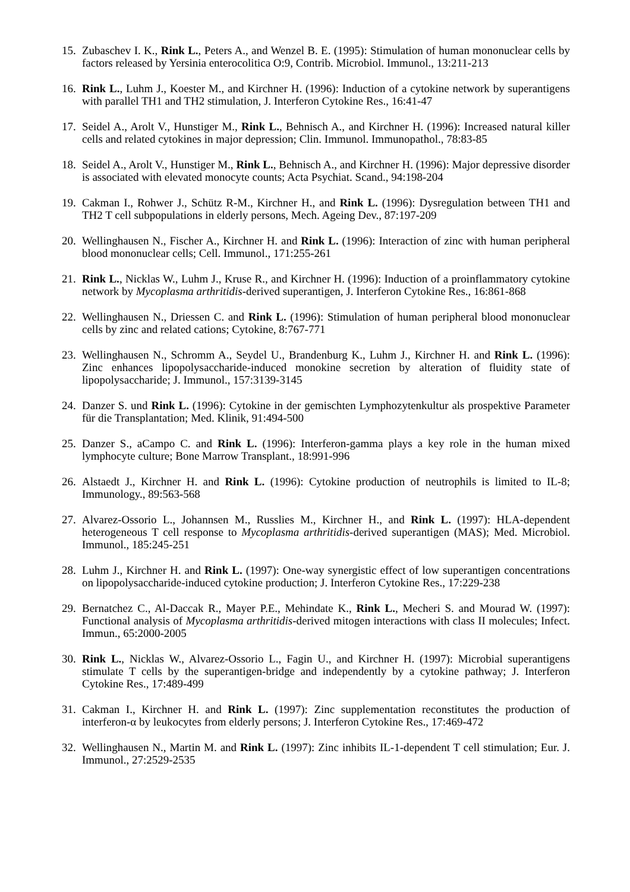15.
Zubaschev I. K., Rink L., Peters A., and Wenzel B. E. (1995): Stimulation of human mononuclear cells by factors released by Yersinia enterocolitica O:9, Contrib. Microbiol. Immunol., 13:211-213
16.
Rink L., Luhm J., Koester M., and Kirchner H. (1996): Induction of a cytokine network by superantigens with parallel TH1 and TH2 stimulation, J. Interferon Cytokine Res., 16:41-47
17.
Seidel A., Arolt V., Hunstiger M., Rink L., Behnisch A., and Kirchner H. (1996): Increased natural killer cells and related cytokines in major depression; Clin. Immunol. Immunopathol., 78:83-85
18.
Seidel A., Arolt V., Hunstiger M., Rink L., Behnisch A., and Kirchner H. (1996): Major depressive disorder is associated with elevated monocyte counts; Acta Psychiat. Scand., 94:198-204
19.
Cakman I., Rohwer J., Schütz R-M., Kirchner H., and Rink L. (1996): Dysregulation between TH1 and TH2 T cell subpopulations in elderly persons, Mech. Ageing Dev., 87:197-209
20.
Wellinghausen N., Fischer A., Kirchner H. and Rink L. (1996): Interaction of zinc with human peripheral blood mononuclear cells; Cell. Immunol., 171:255-261
21.
Rink L., Nicklas W., Luhm J., Kruse R., and Kirchner H. (1996): Induction of a proinflammatory cytokine network by Mycoplasma arthritidis-derived superantigen, J. Interferon Cytokine Res., 16:861-868
22.
Wellinghausen N., Driessen C. and Rink L. (1996): Stimulation of human peripheral blood mononuclear cells by zinc and related cations; Cytokine, 8:767-771
23.
Wellinghausen N., Schromm A., Seydel U., Brandenburg K., Luhm J., Kirchner H. and Rink L. (1996): Zinc enhances lipopolysaccharide-induced monokine secretion by alteration of fluidity state of lipopolysaccharide; J. Immunol., 157:3139-3145
24.
Danzer S. und Rink L. (1996): Cytokine in der gemischten Lymphozytenkultur als prospektive Parameter für die Transplantation; Med. Klinik, 91:494-500
25.
Danzer S., aCampo C. and Rink L. (1996): Interferon-gamma plays a key role in the human mixed lymphocyte culture; Bone Marrow Transplant., 18:991-996
26.
Alstaedt J., Kirchner H. and Rink L. (1996): Cytokine production of neutrophils is limited to IL-8; Immunology., 89:563-568
27.
Alvarez-Ossorio L., Johannsen M., Russlies M., Kirchner H., and Rink L. (1997): HLA-dependent heterogeneous T cell response to Mycoplasma arthritidis-derived superantigen (MAS); Med. Microbiol. Immunol., 185:245-251
28.
Luhm J., Kirchner H. and Rink L. (1997): One-way synergistic effect of low superantigen concentrations on lipopolysaccharide-induced cytokine production; J. Interferon Cytokine Res., 17:229-238
29.
Bernatchez C., Al-Daccak R., Mayer P.E., Mehindate K., Rink L., Mecheri S. and Mourad W. (1997): Functional analysis of Mycoplasma arthritidis-derived mitogen interactions with class II molecules; Infect. Immun., 65:2000-2005
30.
Rink L., Nicklas W., Alvarez-Ossorio L., Fagin U., and Kirchner H. (1997): Microbial superantigens stimulate T cells by the superantigen-bridge and independently by a cytokine pathway; J. Interferon Cytokine Res., 17:489-499
31.
Cakman I., Kirchner H. and Rink L. (1997): Zinc supplementation reconstitutes the production of interferon-α by leukocytes from elderly persons; J. Interferon Cytokine Res., 17:469-472
32.
Wellinghausen N., Martin M. and Rink L. (1997): Zinc inhibits IL-1-dependent T cell stimulation; Eur. J. Immunol., 27:2529-2535